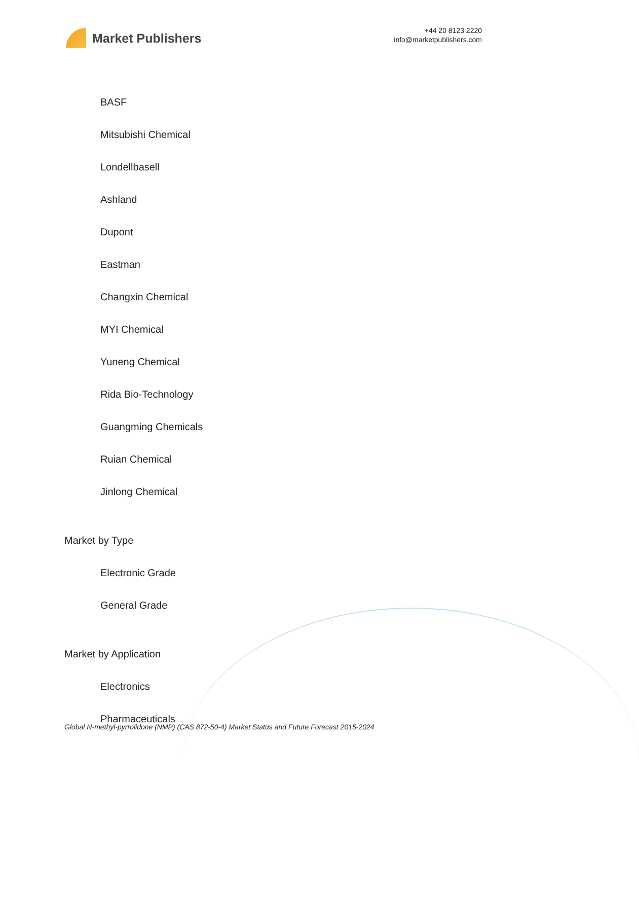Market Publishers
+44 20 8123 2220
info@marketpublishers.com
BASF
Mitsubishi Chemical
Londellbasell
Ashland
Dupont
Eastman
Changxin Chemical
MYI Chemical
Yuneng Chemical
Rida Bio-Technology
Guangming Chemicals
Ruian Chemical
Jinlong Chemical
Market by Type
Electronic Grade
General Grade
Market by Application
Electronics
Pharmaceuticals
Global N-methyl-pyrrolidone (NMP) (CAS 872-50-4) Market Status and Future Forecast 2015-2024